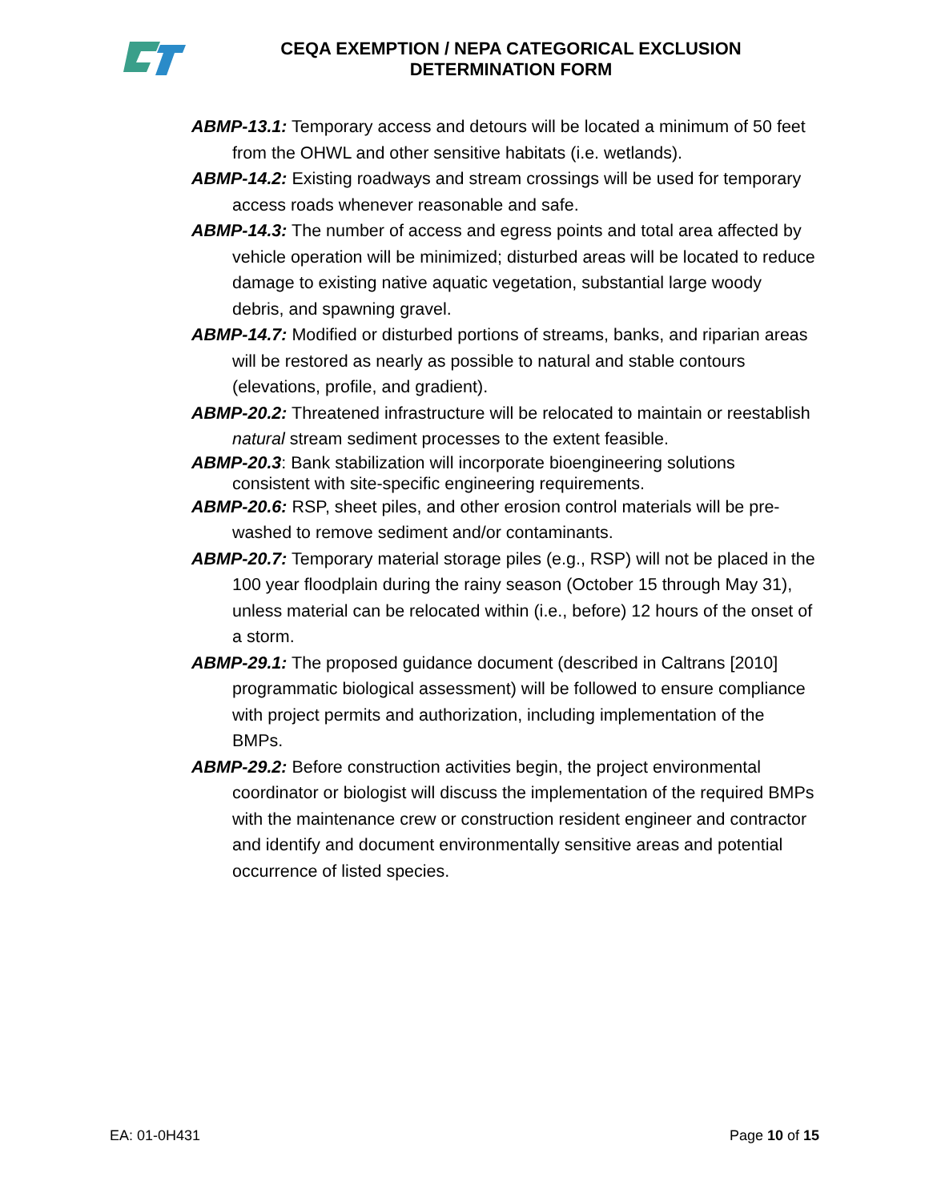CEQA EXEMPTION / NEPA CATEGORICAL EXCLUSION
DETERMINATION FORM
ABMP-13.1: Temporary access and detours will be located a minimum of 50 feet from the OHWL and other sensitive habitats (i.e. wetlands).
ABMP-14.2: Existing roadways and stream crossings will be used for temporary access roads whenever reasonable and safe.
ABMP-14.3: The number of access and egress points and total area affected by vehicle operation will be minimized; disturbed areas will be located to reduce damage to existing native aquatic vegetation, substantial large woody debris, and spawning gravel.
ABMP-14.7: Modified or disturbed portions of streams, banks, and riparian areas will be restored as nearly as possible to natural and stable contours (elevations, profile, and gradient).
ABMP-20.2: Threatened infrastructure will be relocated to maintain or reestablish natural stream sediment processes to the extent feasible.
ABMP-20.3: Bank stabilization will incorporate bioengineering solutions consistent with site-specific engineering requirements.
ABMP-20.6: RSP, sheet piles, and other erosion control materials will be pre-washed to remove sediment and/or contaminants.
ABMP-20.7: Temporary material storage piles (e.g., RSP) will not be placed in the 100 year floodplain during the rainy season (October 15 through May 31), unless material can be relocated within (i.e., before) 12 hours of the onset of a storm.
ABMP-29.1: The proposed guidance document (described in Caltrans [2010] programmatic biological assessment) will be followed to ensure compliance with project permits and authorization, including implementation of the BMPs.
ABMP-29.2: Before construction activities begin, the project environmental coordinator or biologist will discuss the implementation of the required BMPs with the maintenance crew or construction resident engineer and contractor and identify and document environmentally sensitive areas and potential occurrence of listed species.
EA: 01-0H431 Page 10 of 15